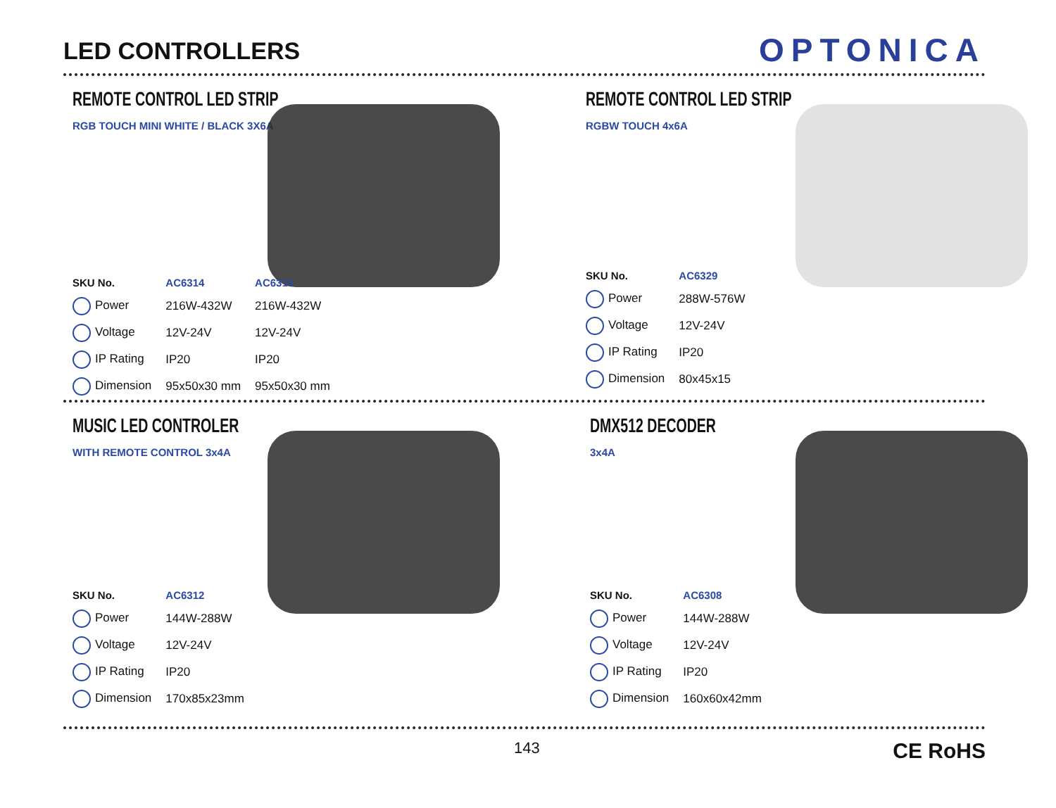LED CONTROLLERS
OPTONICA
REMOTE CONTROL LED STRIP
RGB TOUCH MINI WHITE / BLACK 3X6A
| SKU No. | AC6314 | AC6315 |
| --- | --- | --- |
| Power | 216W-432W | 216W-432W |
| Voltage | 12V-24V | 12V-24V |
| IP Rating | IP20 | IP20 |
| Dimension | 95x50x30 mm | 95x50x30 mm |
REMOTE CONTROL LED STRIP
RGBW TOUCH 4x6A
| SKU No. | AC6329 |
| --- | --- |
| Power | 288W-576W |
| Voltage | 12V-24V |
| IP Rating | IP20 |
| Dimension | 80x45x15 |
MUSIC LED CONTROLER
WITH REMOTE CONTROL 3x4A
| SKU No. | AC6312 |
| --- | --- |
| Power | 144W-288W |
| Voltage | 12V-24V |
| IP Rating | IP20 |
| Dimension | 170x85x23mm |
DMX512 DECODER
3x4A
| SKU No. | AC6308 |
| --- | --- |
| Power | 144W-288W |
| Voltage | 12V-24V |
| IP Rating | IP20 |
| Dimension | 160x60x42mm |
143 CE RoHS